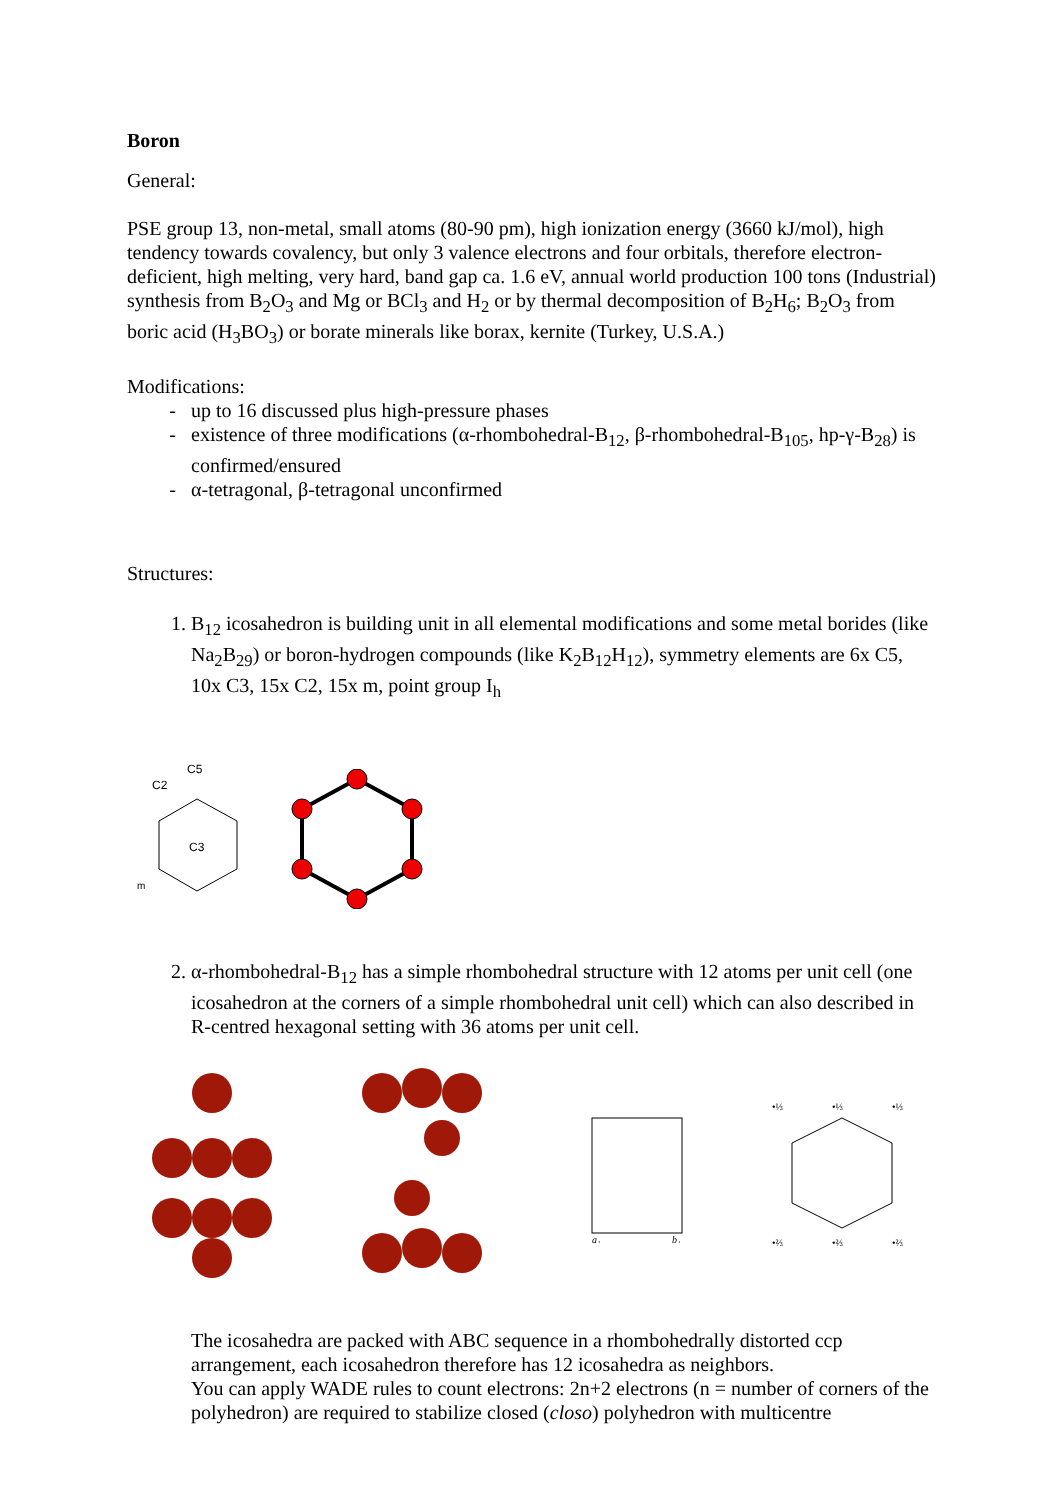Boron
General:
PSE group 13, non-metal, small atoms (80-90 pm), high ionization energy (3660 kJ/mol), high tendency towards covalency, but only 3 valence electrons and four orbitals, therefore electron-deficient, high melting, very hard, band gap ca. 1.6 eV, annual world production 100 tons (Industrial) synthesis from B<sub>2</sub>O<sub>3</sub> and Mg or BCl<sub>3</sub> and H<sub>2</sub> or by thermal decomposition of B<sub>2</sub>H<sub>6</sub>; B<sub>2</sub>O<sub>3</sub> from boric acid (H<sub>3</sub>BO<sub>3</sub>) or borate minerals like borax, kernite (Turkey, U.S.A.)
Modifications:
up to 16 discussed plus high-pressure phases
existence of three modifications (α-rhombohedral-B<sub>12</sub>, β-rhombohedral-B<sub>105</sub>, hp-γ-B<sub>28</sub>) is confirmed/ensured
α-tetragonal, β-tetragonal unconfirmed
Structures:
1. B<sub>12</sub> icosahedron is building unit in all elemental modifications and some metal borides (like Na<sub>2</sub>B<sub>29</sub>) or boron-hydrogen compounds (like K<sub>2</sub>B<sub>12</sub>H<sub>12</sub>), symmetry elements are 6x C5, 10x C3, 15x C2, 15x m, point group I<sub>h</sub>
C5
C2
m
C3
2. α-rhombohedral-B<sub>12</sub> has a simple rhombohedral structure with 12 atoms per unit cell (one icosahedron at the corners of a simple rhombohedral unit cell) which can also described in R-centred hexagonal setting with 36 atoms per unit cell.
a₁
b₁
•⅓
•⅓
•⅓
•⅔
•⅔
•⅔
The icosahedra are packed with ABC sequence in a rhombohedrally distorted ccp arrangement, each icosahedron therefore has 12 icosahedra as neighbors.
You can apply WADE rules to count electrons: 2n+2 electrons (n = number of corners of the polyhedron) are required to stabilize closed (closo) polyhedron with multicentre